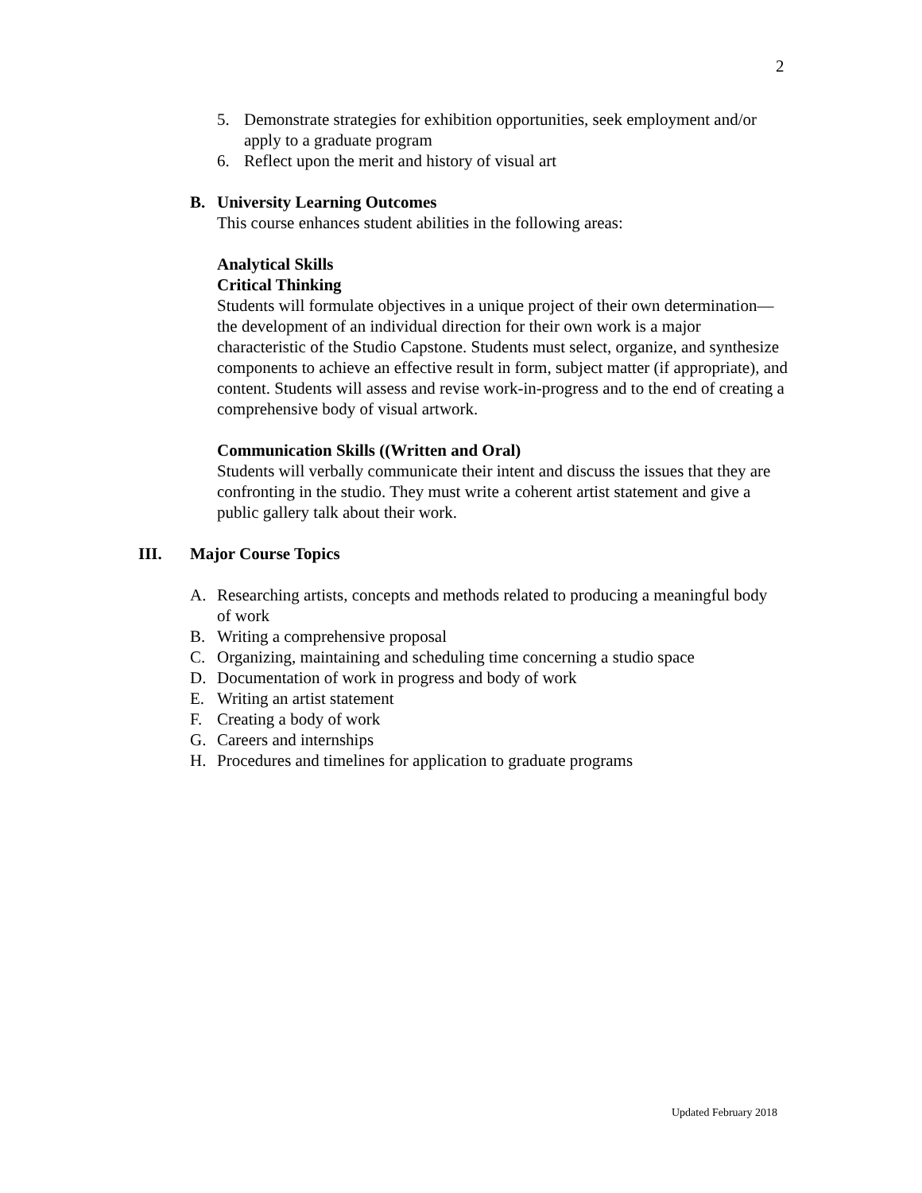2
5. Demonstrate strategies for exhibition opportunities, seek employment and/or apply to a graduate program
6. Reflect upon the merit and history of visual art
B. University Learning Outcomes
This course enhances student abilities in the following areas:
Analytical Skills
Critical Thinking
Students will formulate objectives in a unique project of their own determination—the development of an individual direction for their own work is a major characteristic of the Studio Capstone. Students must select, organize, and synthesize components to achieve an effective result in form, subject matter (if appropriate), and content. Students will assess and revise work-in-progress and to the end of creating a comprehensive body of visual artwork.
Communication Skills ((Written and Oral)
Students will verbally communicate their intent and discuss the issues that they are confronting in the studio. They must write a coherent artist statement and give a public gallery talk about their work.
III. Major Course Topics
A. Researching artists, concepts and methods related to producing a meaningful body of work
B. Writing a comprehensive proposal
C. Organizing, maintaining and scheduling time concerning a studio space
D. Documentation of work in progress and body of work
E. Writing an artist statement
F. Creating a body of work
G. Careers and internships
H. Procedures and timelines for application to graduate programs
Updated February 2018